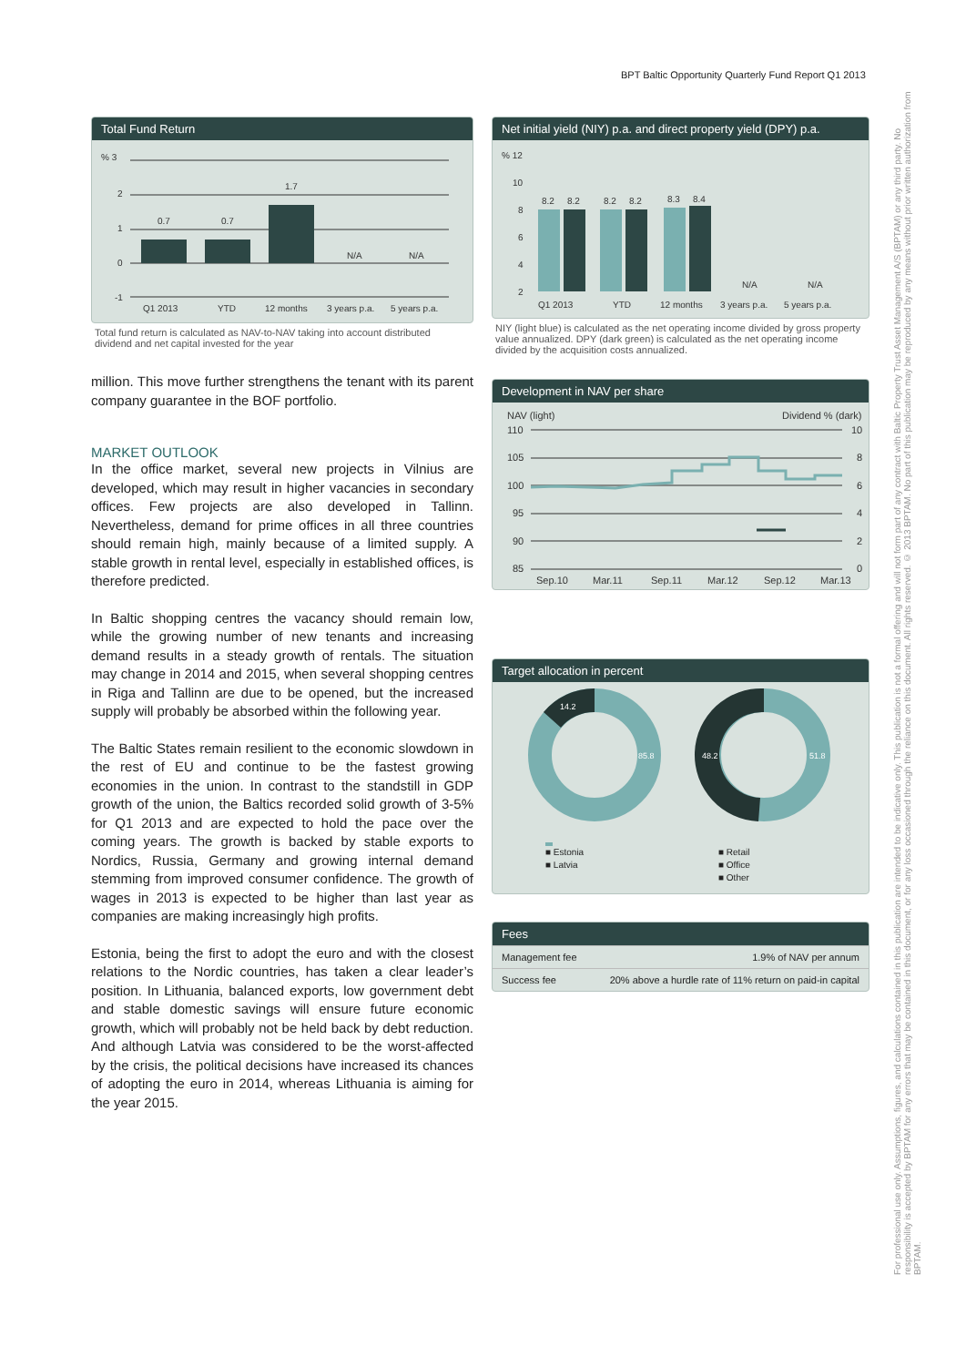BPT Baltic Opportunity Quarterly Fund Report Q1 2013
Total Fund Return
% 3
2
1
0
-1
0.7
0.7
1.7
N/A
N/A
Q1 2013
YTD
12 months
3 years p.a.
5 years p.a.
Total fund return is calculated as NAV-to-NAV taking into account distributed dividend and net capital invested for the year
million. This move further strengthens the tenant with its parent company guarantee in the BOF portfolio.
MARKET OUTLOOK
In the office market, several new projects in Vilnius are developed, which may result in higher vacancies in secondary offices. Few projects are also developed in Tallinn. Nevertheless, demand for prime offices in all three countries should remain high, mainly because of a limited supply. A stable growth in rental level, especially in established offices, is therefore predicted.
In Baltic shopping centres the vacancy should remain low, while the growing number of new tenants and increasing demand results in a steady growth of rentals. The situation may change in 2014 and 2015, when several shopping centres in Riga and Tallinn are due to be opened, but the increased supply will probably be absorbed within the following year.
The Baltic States remain resilient to the economic slowdown in the rest of EU and continue to be the fastest growing economies in the union. In contrast to the standstill in GDP growth of the union, the Baltics recorded solid growth of 3-5% for Q1 2013 and are expected to hold the pace over the coming years. The growth is backed by stable exports to Nordics, Russia, Germany and growing internal demand stemming from improved consumer confidence. The growth of wages in 2013 is expected to be higher than last year as companies are making increasingly high profits.
Estonia, being the first to adopt the euro and with the closest relations to the Nordic countries, has taken a clear leader’s position. In Lithuania, balanced exports, low government debt and stable domestic savings will ensure future economic growth, which will probably not be held back by debt reduction. And although Latvia was considered to be the worst-affected by the crisis, the political decisions have increased its chances of adopting the euro in 2014, whereas Lithuania is aiming for the year 2015.
Net initial yield (NIY) p.a. and direct property yield (DPY) p.a.
% 12
10
8
6
4
2
8.2
8.2
8.2
8.2
8.3
8.4
N/A
N/A
Q1 2013
YTD
12 months
3 years p.a.
5 years p.a.
NIY (light blue) is calculated as the net operating income divided by gross property value annualized. DPY (dark green) is calculated as the net operating income divided by the acquisition costs annualized.
Development in NAV per share
NAV (light)
Dividend % (dark)
110
10
105
8
100
6
95
4
90
2
85
0
Sep.10
Mar.11
Sep.11
Mar.12
Sep.12
Mar.13
Target allocation in percent
14.2
85.8
48.2
51.8
■ Estonia
■ Latvia
■ Retail
■ Office
■ Other
Fees
| Management fee | 1.9% of NAV per annum |
| Success fee | 20% above a hurdle rate of 11% return on paid-in capital |
For professional use only. Assumptions, figures, and calculations contained in this publication are intended to be indicative only. This publication is not a formal offering and will not form part of any contract with Baltic Property Trust Asset Management A/S (BPTAM) or any third party. No responsibility is accepted by BPTAM for any errors that may be contained in this document, or for any loss occasioned through the reliance on this document. All rights reserved. © 2013 BPTAM. No part of this publication may be reproduced by any means without prior written authorization from BPTAM.